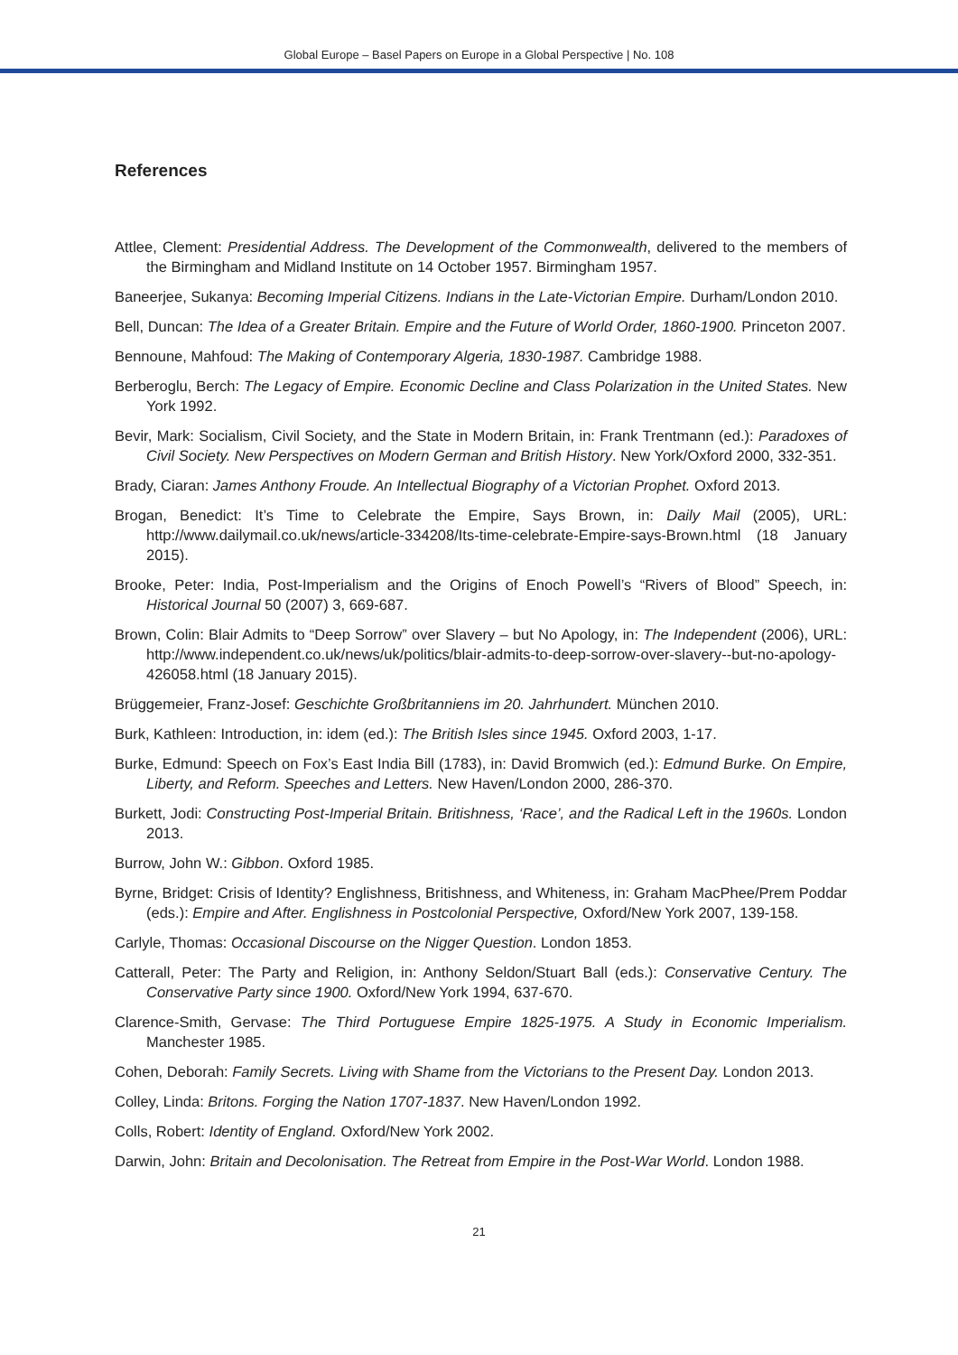Global Europe – Basel Papers on Europe in a Global Perspective | No. 108
References
Attlee, Clement: Presidential Address. The Development of the Commonwealth, delivered to the members of the Birmingham and Midland Institute on 14 October 1957. Birmingham 1957.
Baneerjee, Sukanya: Becoming Imperial Citizens. Indians in the Late-Victorian Empire. Durham/London 2010.
Bell, Duncan: The Idea of a Greater Britain. Empire and the Future of World Order, 1860-1900. Princeton 2007.
Bennoune, Mahfoud: The Making of Contemporary Algeria, 1830-1987. Cambridge 1988.
Berberoglu, Berch: The Legacy of Empire. Economic Decline and Class Polarization in the United States. New York 1992.
Bevir, Mark: Socialism, Civil Society, and the State in Modern Britain, in: Frank Trentmann (ed.): Paradoxes of Civil Society. New Perspectives on Modern German and British History. New York/Oxford 2000, 332-351.
Brady, Ciaran: James Anthony Froude. An Intellectual Biography of a Victorian Prophet. Oxford 2013.
Brogan, Benedict: It’s Time to Celebrate the Empire, Says Brown, in: Daily Mail (2005), URL: http://www.dailymail.co.uk/news/article-334208/Its-time-celebrate-Empire-says-Brown.html (18 January 2015).
Brooke, Peter: India, Post-Imperialism and the Origins of Enoch Powell’s “Rivers of Blood” Speech, in: Historical Journal 50 (2007) 3, 669-687.
Brown, Colin: Blair Admits to “Deep Sorrow” over Slavery – but No Apology, in: The Independent (2006), URL: http://www.independent.co.uk/news/uk/politics/blair-admits-to-deep-sorrow-over-slavery--but-no-apology-426058.html (18 January 2015).
Brüggemeier, Franz-Josef: Geschichte Großbritanniens im 20. Jahrhundert. München 2010.
Burk, Kathleen: Introduction, in: idem (ed.): The British Isles since 1945. Oxford 2003, 1-17.
Burke, Edmund: Speech on Fox’s East India Bill (1783), in: David Bromwich (ed.): Edmund Burke. On Empire, Liberty, and Reform. Speeches and Letters. New Haven/London 2000, 286-370.
Burkett, Jodi: Constructing Post-Imperial Britain. Britishness, ‘Race’, and the Radical Left in the 1960s. London 2013.
Burrow, John W.: Gibbon. Oxford 1985.
Byrne, Bridget: Crisis of Identity? Englishness, Britishness, and Whiteness, in: Graham MacPhee/Prem Poddar (eds.): Empire and After. Englishness in Postcolonial Perspective, Oxford/New York 2007, 139-158.
Carlyle, Thomas: Occasional Discourse on the Nigger Question. London 1853.
Catterall, Peter: The Party and Religion, in: Anthony Seldon/Stuart Ball (eds.): Conservative Century. The Conservative Party since 1900. Oxford/New York 1994, 637-670.
Clarence-Smith, Gervase: The Third Portuguese Empire 1825-1975. A Study in Economic Imperialism. Manchester 1985.
Cohen, Deborah: Family Secrets. Living with Shame from the Victorians to the Present Day. London 2013.
Colley, Linda: Britons. Forging the Nation 1707-1837. New Haven/London 1992.
Colls, Robert: Identity of England. Oxford/New York 2002.
Darwin, John: Britain and Decolonisation. The Retreat from Empire in the Post-War World. London 1988.
21